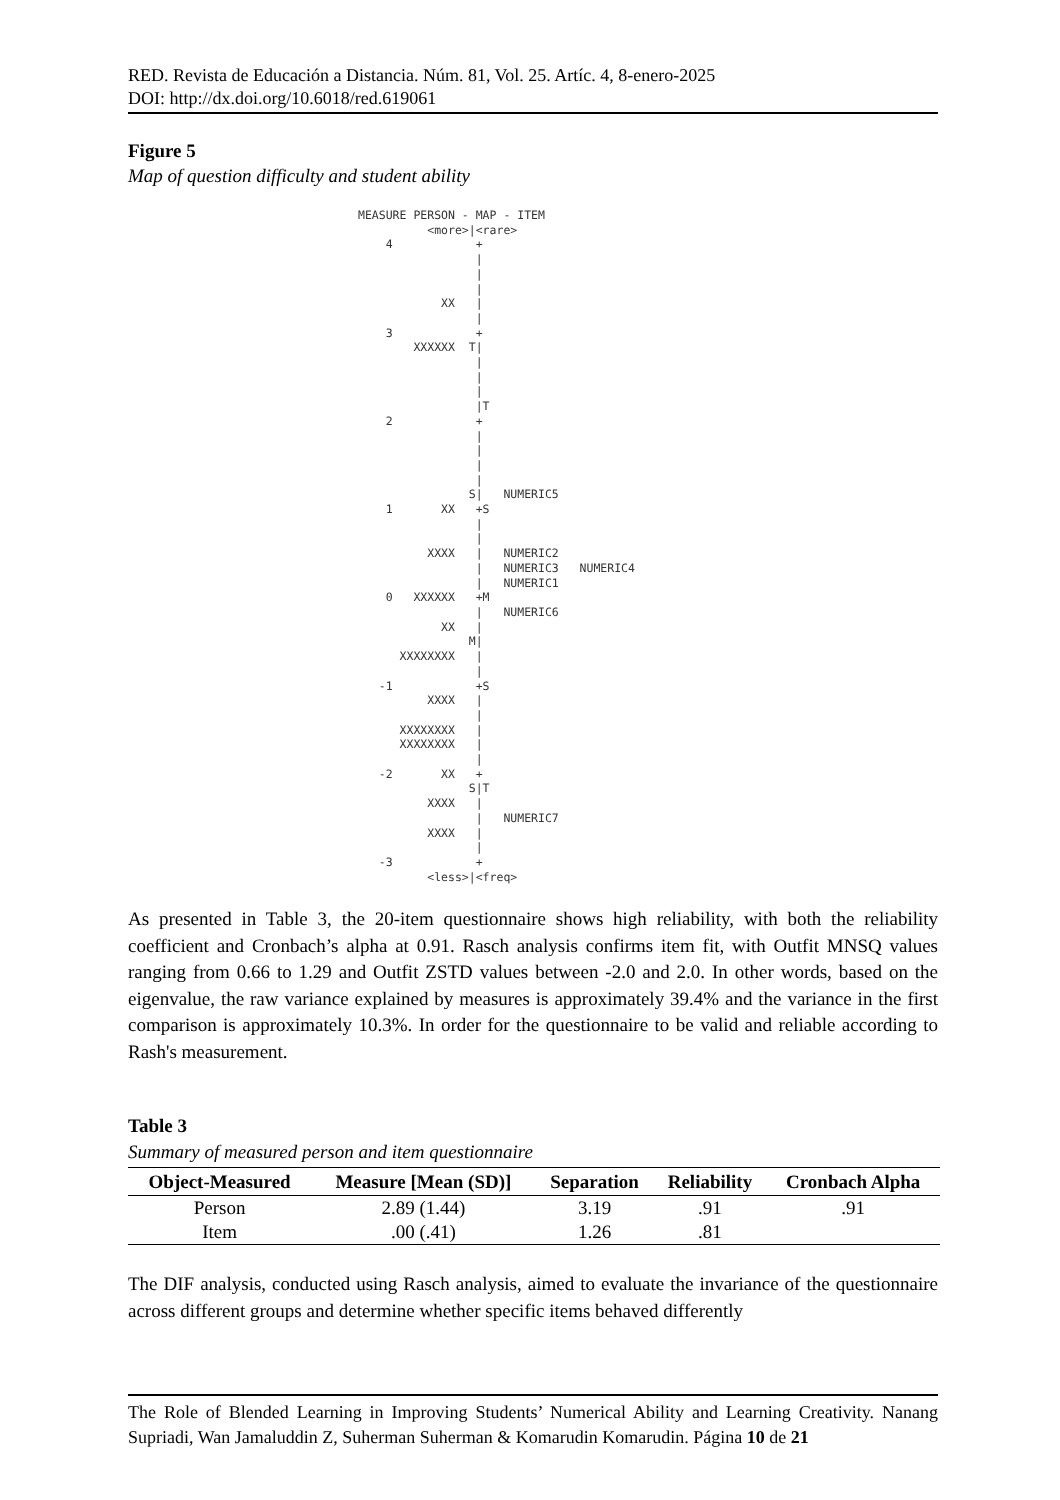RED. Revista de Educación a Distancia. Núm. 81, Vol. 25. Artíc. 4, 8-enero-2025
DOI: http://dx.doi.org/10.6018/red.619061
Figure 5
Map of question difficulty and student ability
MEASURE PERSON - MAP - ITEM <more>|<rare> 4 + | | | XX | | 3 + XXXXXX T| | | | |T 2 + | | | | S| NUMERIC5 1 XX +S | | XXXX | NUMERIC2 | NUMERIC3 NUMERIC4 | NUMERIC1 0 XXXXXX +M | NUMERIC6 XX | M| XXXXXXXX | | -1 +S XXXX | | XXXXXXXX | XXXXXXXX | | -2 XX + S|T XXXX | | NUMERIC7 XXXX | | -3 + <less>|<freq>
As presented in Table 3, the 20-item questionnaire shows high reliability, with both the reliability coefficient and Cronbach’s alpha at 0.91. Rasch analysis confirms item fit, with Outfit MNSQ values ranging from 0.66 to 1.29 and Outfit ZSTD values between -2.0 and 2.0. In other words, based on the eigenvalue, the raw variance explained by measures is approximately 39.4% and the variance in the first comparison is approximately 10.3%. In order for the questionnaire to be valid and reliable according to Rash's measurement.
Table 3
Summary of measured person and item questionnaire
| Object-Measured | Measure [Mean (SD)] | Separation | Reliability | Cronbach Alpha |
| --- | --- | --- | --- | --- |
| Person | 2.89 (1.44) | 3.19 | .91 | .91 |
| Item | .00 (.41) | 1.26 | .81 | |
The DIF analysis, conducted using Rasch analysis, aimed to evaluate the invariance of the questionnaire across different groups and determine whether specific items behaved differently
The Role of Blended Learning in Improving Students’ Numerical Ability and Learning Creativity. Nanang Supriadi, Wan Jamaluddin Z, Suherman Suherman & Komarudin Komarudin. Página 10 de 21